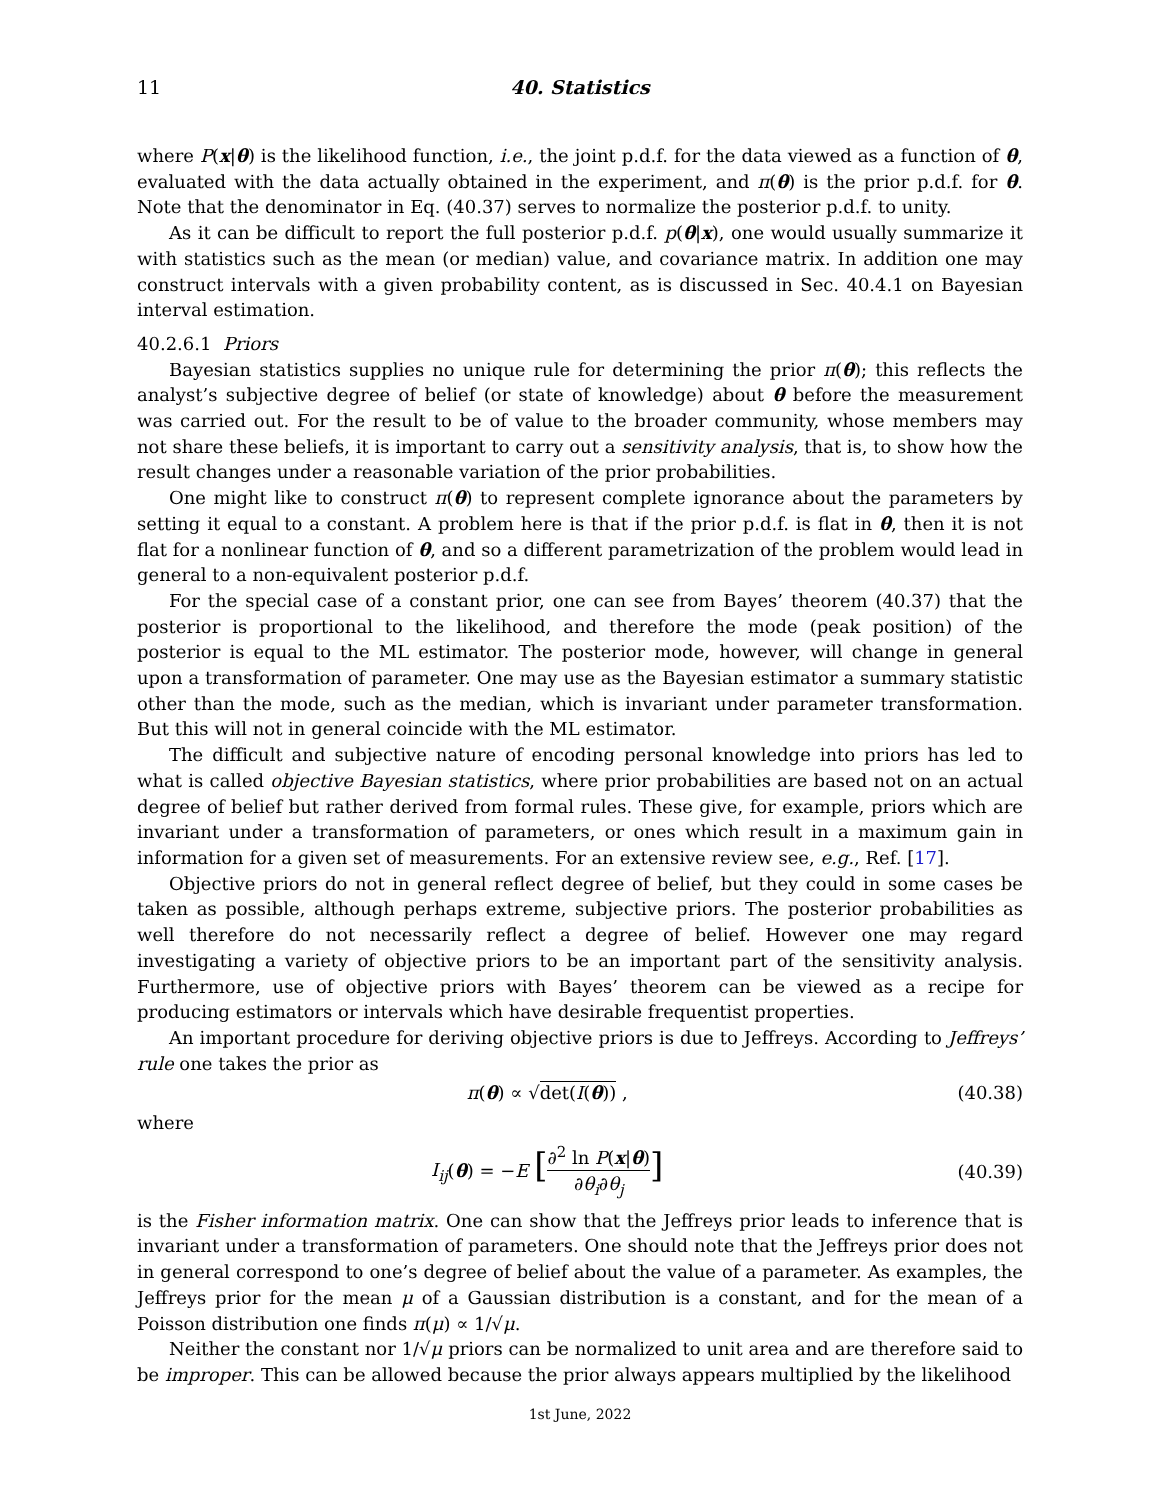11 40. Statistics
where P(x|θ) is the likelihood function, i.e., the joint p.d.f. for the data viewed as a function of θ, evaluated with the data actually obtained in the experiment, and π(θ) is the prior p.d.f. for θ. Note that the denominator in Eq. (40.37) serves to normalize the posterior p.d.f. to unity.
As it can be difficult to report the full posterior p.d.f. p(θ|x), one would usually summarize it with statistics such as the mean (or median) value, and covariance matrix. In addition one may construct intervals with a given probability content, as is discussed in Sec. 40.4.1 on Bayesian interval estimation.
40.2.6.1 Priors
Bayesian statistics supplies no unique rule for determining the prior π(θ); this reflects the analyst’s subjective degree of belief (or state of knowledge) about θ before the measurement was carried out. For the result to be of value to the broader community, whose members may not share these beliefs, it is important to carry out a sensitivity analysis, that is, to show how the result changes under a reasonable variation of the prior probabilities.
One might like to construct π(θ) to represent complete ignorance about the parameters by setting it equal to a constant. A problem here is that if the prior p.d.f. is flat in θ, then it is not flat for a nonlinear function of θ, and so a different parametrization of the problem would lead in general to a non-equivalent posterior p.d.f.
For the special case of a constant prior, one can see from Bayes’ theorem (40.37) that the posterior is proportional to the likelihood, and therefore the mode (peak position) of the posterior is equal to the ML estimator. The posterior mode, however, will change in general upon a transformation of parameter. One may use as the Bayesian estimator a summary statistic other than the mode, such as the median, which is invariant under parameter transformation. But this will not in general coincide with the ML estimator.
The difficult and subjective nature of encoding personal knowledge into priors has led to what is called objective Bayesian statistics, where prior probabilities are based not on an actual degree of belief but rather derived from formal rules. These give, for example, priors which are invariant under a transformation of parameters, or ones which result in a maximum gain in information for a given set of measurements. For an extensive review see, e.g., Ref. [17].
Objective priors do not in general reflect degree of belief, but they could in some cases be taken as possible, although perhaps extreme, subjective priors. The posterior probabilities as well therefore do not necessarily reflect a degree of belief. However one may regard investigating a variety of objective priors to be an important part of the sensitivity analysis. Furthermore, use of objective priors with Bayes’ theorem can be viewed as a recipe for producing estimators or intervals which have desirable frequentist properties.
An important procedure for deriving objective priors is due to Jeffreys. According to Jeffreys’ rule one takes the prior as
π(θ) ∝ √det(I(θ)) , (40.38)
where
I<sub>ij</sub>(θ) = −E [∂<sup>2</sup> ln P(x|θ) ∂θ<sub>i</sub>∂θ<sub>j</sub>] (40.39)
is the Fisher information matrix. One can show that the Jeffreys prior leads to inference that is invariant under a transformation of parameters. One should note that the Jeffreys prior does not in general correspond to one’s degree of belief about the value of a parameter. As examples, the Jeffreys prior for the mean μ of a Gaussian distribution is a constant, and for the mean of a Poisson distribution one finds π(μ) ∝ 1/√μ.
Neither the constant nor 1/√μ priors can be normalized to unit area and are therefore said to be improper. This can be allowed because the prior always appears multiplied by the likelihood
1st June, 2022